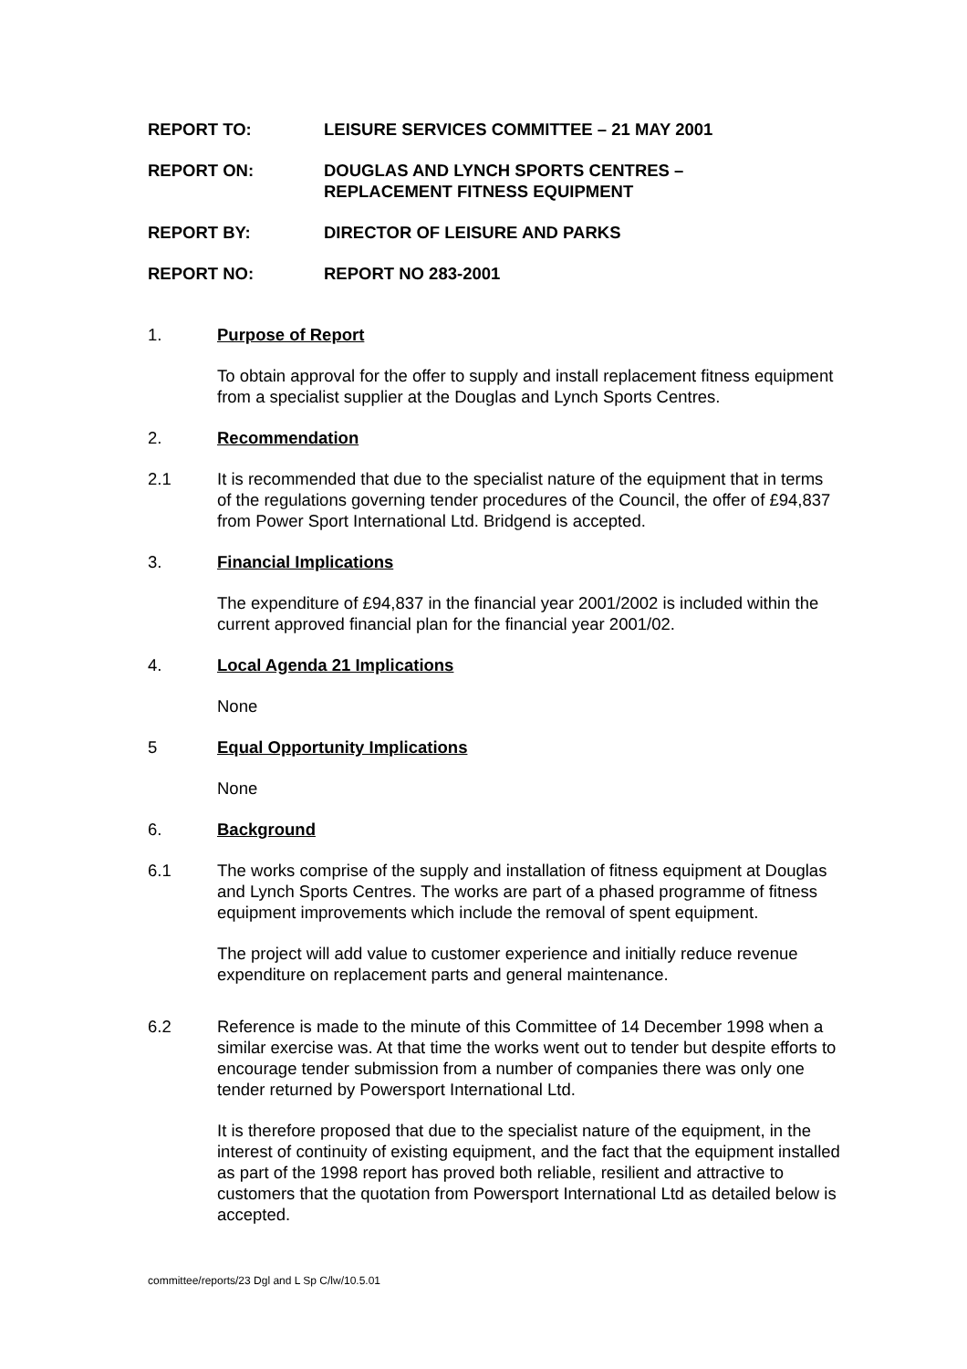REPORT TO: LEISURE SERVICES COMMITTEE – 21 MAY 2001
REPORT ON: DOUGLAS AND LYNCH SPORTS CENTRES –
REPLACEMENT FITNESS EQUIPMENT
REPORT BY: DIRECTOR OF LEISURE AND PARKS
REPORT NO: REPORT NO 283-2001
1. Purpose of Report
To obtain approval for the offer to supply and install replacement fitness equipment from a specialist supplier at the Douglas and Lynch Sports Centres.
2. Recommendation
2.1 It is recommended that due to the specialist nature of the equipment that in terms of the regulations governing tender procedures of the Council, the offer of £94,837 from Power Sport International Ltd. Bridgend is accepted.
3. Financial Implications
The expenditure of £94,837 in the financial year 2001/2002 is included within the current approved financial plan for the financial year 2001/02.
4. Local Agenda 21 Implications
None
5 Equal Opportunity Implications
None
6. Background
6.1 The works comprise of the supply and installation of fitness equipment at Douglas and Lynch Sports Centres. The works are part of a phased programme of fitness equipment improvements which include the removal of spent equipment.
The project will add value to customer experience and initially reduce revenue expenditure on replacement parts and general maintenance.
6.2 Reference is made to the minute of this Committee of 14 December 1998 when a similar exercise was. At that time the works went out to tender but despite efforts to encourage tender submission from a number of companies there was only one tender returned by Powersport International Ltd.
It is therefore proposed that due to the specialist nature of the equipment, in the interest of continuity of existing equipment, and the fact that the equipment installed as part of the 1998 report has proved both reliable, resilient and attractive to customers that the quotation from Powersport International Ltd as detailed below is accepted.
committee/reports/23 Dgl and L Sp C/lw/10.5.01